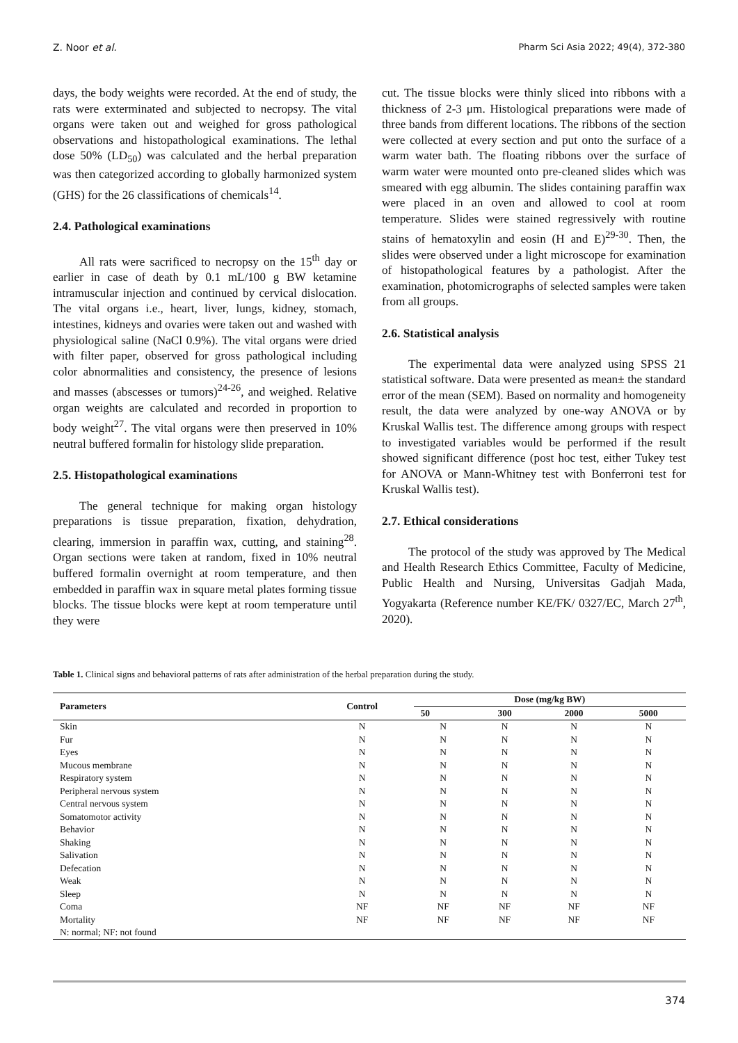Z. Noor et al. Pharm Sci Asia 2022; 49(4), 372-380
days, the body weights were recorded. At the end of study, the rats were exterminated and subjected to necropsy. The vital organs were taken out and weighed for gross pathological observations and histopathological examinations. The lethal dose 50% (LD<sub>50</sub>) was calculated and the herbal preparation was then categorized according to globally harmonized system (GHS) for the 26 classifications of chemicals<sup>14</sup>.
2.4. Pathological examinations
All rats were sacrificed to necropsy on the 15<sup>th</sup> day or earlier in case of death by 0.1 mL/100 g BW ketamine intramuscular injection and continued by cervical dislocation. The vital organs i.e., heart, liver, lungs, kidney, stomach, intestines, kidneys and ovaries were taken out and washed with physiological saline (NaCl 0.9%). The vital organs were dried with filter paper, observed for gross pathological including color abnormalities and consistency, the presence of lesions and masses (abscesses or tumors)<sup>24-26</sup>, and weighed. Relative organ weights are calculated and recorded in proportion to body weight<sup>27</sup>. The vital organs were then preserved in 10% neutral buffered formalin for histology slide preparation.
2.5. Histopathological examinations
The general technique for making organ histology preparations is tissue preparation, fixation, dehydration, clearing, immersion in paraffin wax, cutting, and staining<sup>28</sup>. Organ sections were taken at random, fixed in 10% neutral buffered formalin overnight at room temperature, and then embedded in paraffin wax in square metal plates forming tissue blocks. The tissue blocks were kept at room temperature until they were
cut. The tissue blocks were thinly sliced into ribbons with a thickness of 2-3 μm. Histological preparations were made of three bands from different locations. The ribbons of the section were collected at every section and put onto the surface of a warm water bath. The floating ribbons over the surface of warm water were mounted onto pre-cleaned slides which was smeared with egg albumin. The slides containing paraffin wax were placed in an oven and allowed to cool at room temperature. Slides were stained regressively with routine stains of hematoxylin and eosin (H and E)<sup>29-30</sup>. Then, the slides were observed under a light microscope for examination of histopathological features by a pathologist. After the examination, photomicrographs of selected samples were taken from all groups.
2.6. Statistical analysis
The experimental data were analyzed using SPSS 21 statistical software. Data were presented as mean± the standard error of the mean (SEM). Based on normality and homogeneity result, the data were analyzed by one-way ANOVA or by Kruskal Wallis test. The difference among groups with respect to investigated variables would be performed if the result showed significant difference (post hoc test, either Tukey test for ANOVA or Mann-Whitney test with Bonferroni test for Kruskal Wallis test).
2.7. Ethical considerations
The protocol of the study was approved by The Medical and Health Research Ethics Committee, Faculty of Medicine, Public Health and Nursing, Universitas Gadjah Mada, Yogyakarta (Reference number KE/FK/ 0327/EC, March 27<sup>th</sup>, 2020).
Table 1. Clinical signs and behavioral patterns of rats after administration of the herbal preparation during the study.
| Parameters | Control | Dose (mg/kg BW) | | | |
| --- | --- | --- | --- | --- | --- |
| | | 50 | 300 | 2000 | 5000 |
| Skin | N | N | N | N | N |
| Fur | N | N | N | N | N |
| Eyes | N | N | N | N | N |
| Mucous membrane | N | N | N | N | N |
| Respiratory system | N | N | N | N | N |
| Peripheral nervous system | N | N | N | N | N |
| Central nervous system | N | N | N | N | N |
| Somatomotor activity | N | N | N | N | N |
| Behavior | N | N | N | N | N |
| Shaking | N | N | N | N | N |
| Salivation | N | N | N | N | N |
| Defecation | N | N | N | N | N |
| Weak | N | N | N | N | N |
| Sleep | N | N | N | N | N |
| Coma | NF | NF | NF | NF | NF |
| Mortality | NF | NF | NF | NF | NF |
| N: normal; NF: not found | | | | | |
374